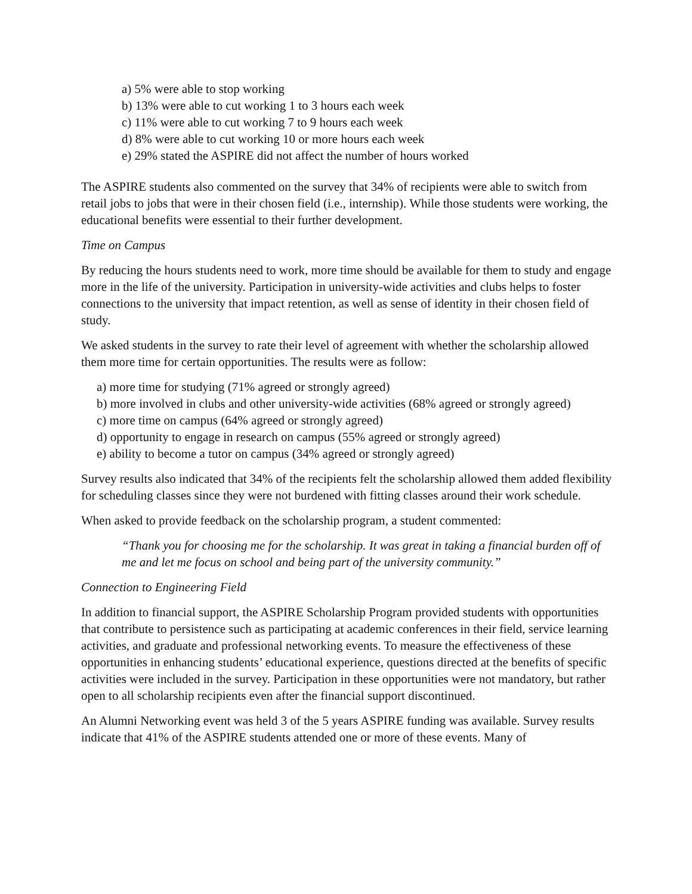a) 5% were able to stop working
b) 13% were able to cut working 1 to 3 hours each week
c) 11% were able to cut working 7 to 9 hours each week
d) 8% were able to cut working 10 or more hours each week
e) 29% stated the ASPIRE did not affect the number of hours worked
The ASPIRE students also commented on the survey that 34% of recipients were able to switch from retail jobs to jobs that were in their chosen field (i.e., internship). While those students were working, the educational benefits were essential to their further development.
Time on Campus
By reducing the hours students need to work, more time should be available for them to study and engage more in the life of the university. Participation in university-wide activities and clubs helps to foster connections to the university that impact retention, as well as sense of identity in their chosen field of study.
We asked students in the survey to rate their level of agreement with whether the scholarship allowed them more time for certain opportunities. The results were as follow:
a) more time for studying (71% agreed or strongly agreed)
b) more involved in clubs and other university-wide activities (68% agreed or strongly agreed)
c) more time on campus (64% agreed or strongly agreed)
d) opportunity to engage in research on campus (55% agreed or strongly agreed)
e) ability to become a tutor on campus (34% agreed or strongly agreed)
Survey results also indicated that 34% of the recipients felt the scholarship allowed them added flexibility for scheduling classes since they were not burdened with fitting classes around their work schedule.
When asked to provide feedback on the scholarship program, a student commented:
“Thank you for choosing me for the scholarship. It was great in taking a financial burden off of me and let me focus on school and being part of the university community.”
Connection to Engineering Field
In addition to financial support, the ASPIRE Scholarship Program provided students with opportunities that contribute to persistence such as participating at academic conferences in their field, service learning activities, and graduate and professional networking events. To measure the effectiveness of these opportunities in enhancing students’ educational experience, questions directed at the benefits of specific activities were included in the survey. Participation in these opportunities were not mandatory, but rather open to all scholarship recipients even after the financial support discontinued.
An Alumni Networking event was held 3 of the 5 years ASPIRE funding was available. Survey results indicate that 41% of the ASPIRE students attended one or more of these events. Many of